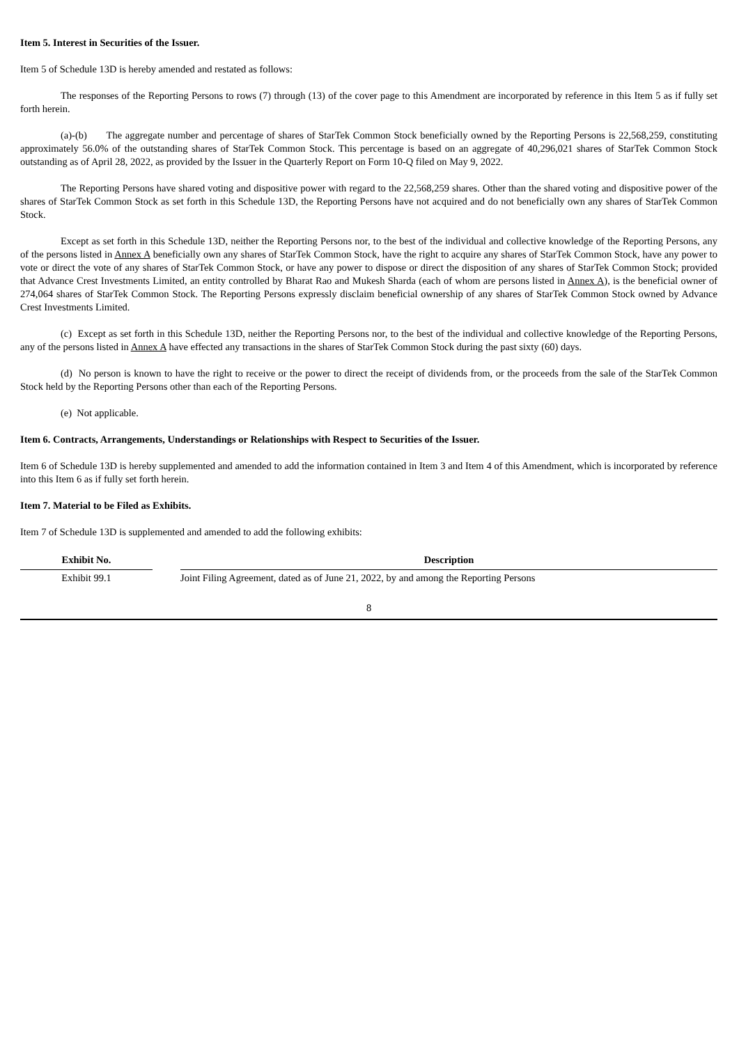Item 5. Interest in Securities of the Issuer.
Item 5 of Schedule 13D is hereby amended and restated as follows:
The responses of the Reporting Persons to rows (7) through (13) of the cover page to this Amendment are incorporated by reference in this Item 5 as if fully set forth herein.
(a)-(b) The aggregate number and percentage of shares of StarTek Common Stock beneficially owned by the Reporting Persons is 22,568,259, constituting approximately 56.0% of the outstanding shares of StarTek Common Stock. This percentage is based on an aggregate of 40,296,021 shares of StarTek Common Stock outstanding as of April 28, 2022, as provided by the Issuer in the Quarterly Report on Form 10-Q filed on May 9, 2022.
The Reporting Persons have shared voting and dispositive power with regard to the 22,568,259 shares. Other than the shared voting and dispositive power of the shares of StarTek Common Stock as set forth in this Schedule 13D, the Reporting Persons have not acquired and do not beneficially own any shares of StarTek Common Stock.
Except as set forth in this Schedule 13D, neither the Reporting Persons nor, to the best of the individual and collective knowledge of the Reporting Persons, any of the persons listed in Annex A beneficially own any shares of StarTek Common Stock, have the right to acquire any shares of StarTek Common Stock, have any power to vote or direct the vote of any shares of StarTek Common Stock, or have any power to dispose or direct the disposition of any shares of StarTek Common Stock; provided that Advance Crest Investments Limited, an entity controlled by Bharat Rao and Mukesh Sharda (each of whom are persons listed in Annex A), is the beneficial owner of 274,064 shares of StarTek Common Stock. The Reporting Persons expressly disclaim beneficial ownership of any shares of StarTek Common Stock owned by Advance Crest Investments Limited.
(c) Except as set forth in this Schedule 13D, neither the Reporting Persons nor, to the best of the individual and collective knowledge of the Reporting Persons, any of the persons listed in Annex A have effected any transactions in the shares of StarTek Common Stock during the past sixty (60) days.
(d) No person is known to have the right to receive or the power to direct the receipt of dividends from, or the proceeds from the sale of the StarTek Common Stock held by the Reporting Persons other than each of the Reporting Persons.
(e) Not applicable.
Item 6. Contracts, Arrangements, Understandings or Relationships with Respect to Securities of the Issuer.
Item 6 of Schedule 13D is hereby supplemented and amended to add the information contained in Item 3 and Item 4 of this Amendment, which is incorporated by reference into this Item 6 as if fully set forth herein.
Item 7. Material to be Filed as Exhibits.
Item 7 of Schedule 13D is supplemented and amended to add the following exhibits:
| Exhibit No. | | Description |
| --- | --- | --- |
| Exhibit 99.1 | | Joint Filing Agreement, dated as of June 21, 2022, by and among the Reporting Persons |
8